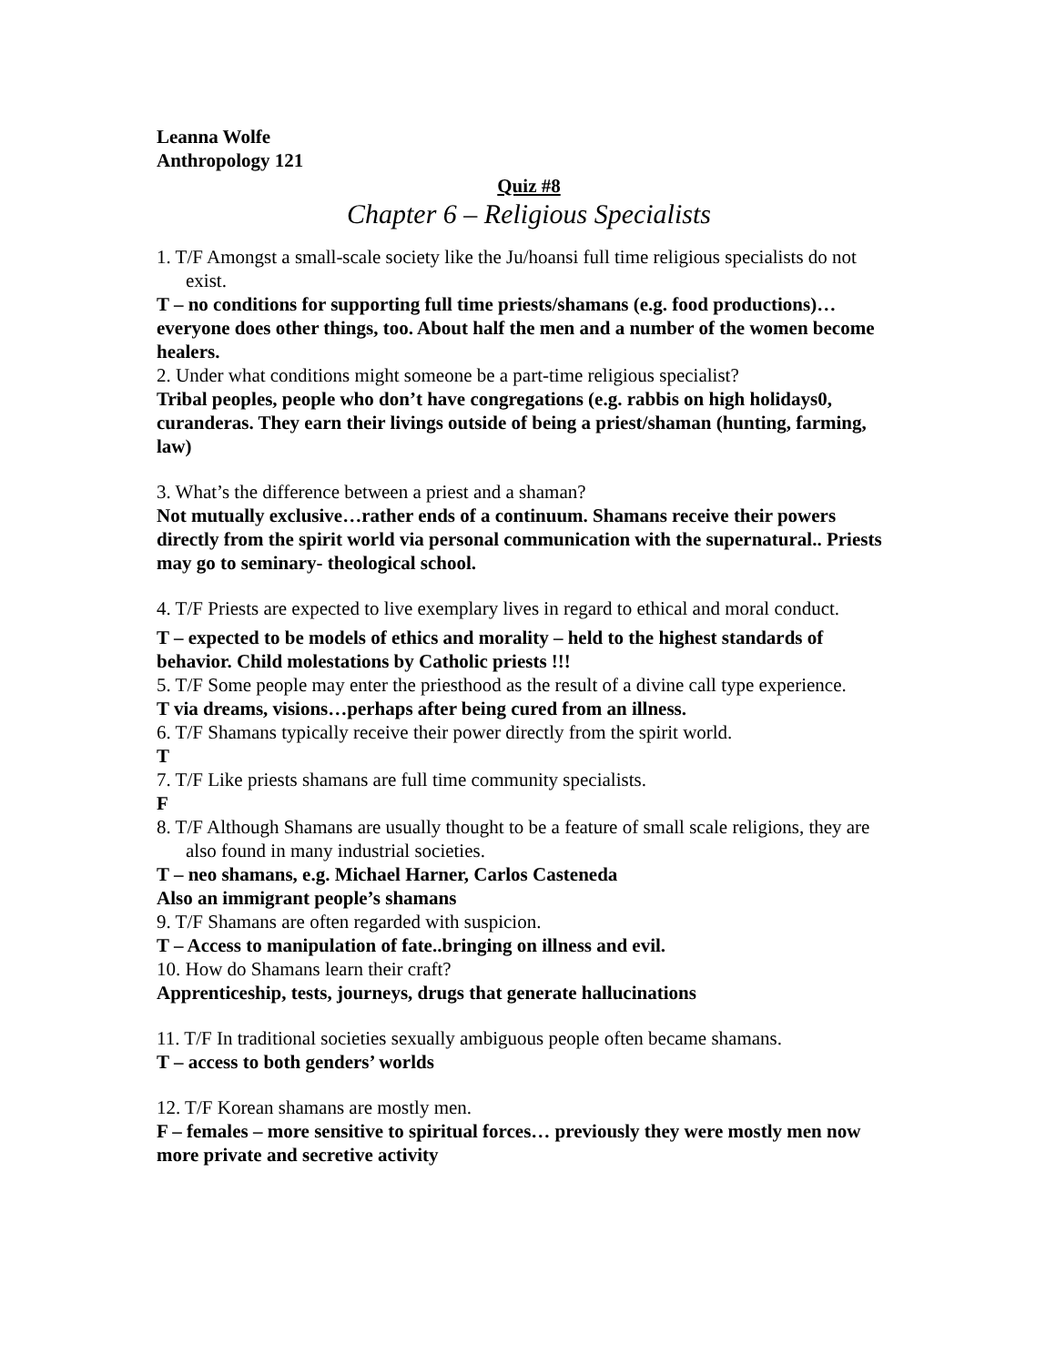Leanna Wolfe
Anthropology 121
Quiz #8
Chapter 6 – Religious Specialists
1. T/F Amongst a small-scale society like the Ju/hoansi full time religious specialists do not exist.
T – no conditions for supporting full time priests/shamans (e.g. food productions)…everyone does other things, too. About half the men and a number of the women become healers.
2. Under what conditions might someone be a part-time religious specialist?
Tribal peoples, people who don’t have congregations (e.g. rabbis on high holidays0, curanderas. They earn their livings outside of being a priest/shaman (hunting, farming, law)
3. What’s the difference between a priest and a shaman?
Not mutually exclusive…rather ends of a continuum. Shamans receive their powers directly from the spirit world via personal communication with the supernatural.. Priests may go to seminary- theological school.
4. T/F Priests are expected to live exemplary lives in regard to ethical and moral conduct.
T – expected to be models of ethics and morality – held to the highest standards of behavior. Child molestations by Catholic priests !!!
5. T/F Some people may enter the priesthood as the result of a divine call type experience.
T via dreams, visions…perhaps after being cured from an illness.
6. T/F Shamans typically receive their power directly from the spirit world.
T
7. T/F Like priests shamans are full time community specialists.
F
8. T/F Although Shamans are usually thought to be a feature of small scale religions, they are also found in many industrial societies.
T – neo shamans, e.g. Michael Harner, Carlos Casteneda
Also an immigrant people’s shamans
9. T/F Shamans are often regarded with suspicion.
T – Access to manipulation of fate..bringing on illness and evil.
10. How do Shamans learn their craft?
Apprenticeship, tests, journeys, drugs that generate hallucinations
11. T/F In traditional societies sexually ambiguous people often became shamans.
T – access to both genders’ worlds
12. T/F Korean shamans are mostly men.
F – females – more sensitive to spiritual forces… previously they were mostly men now more private and secretive activity